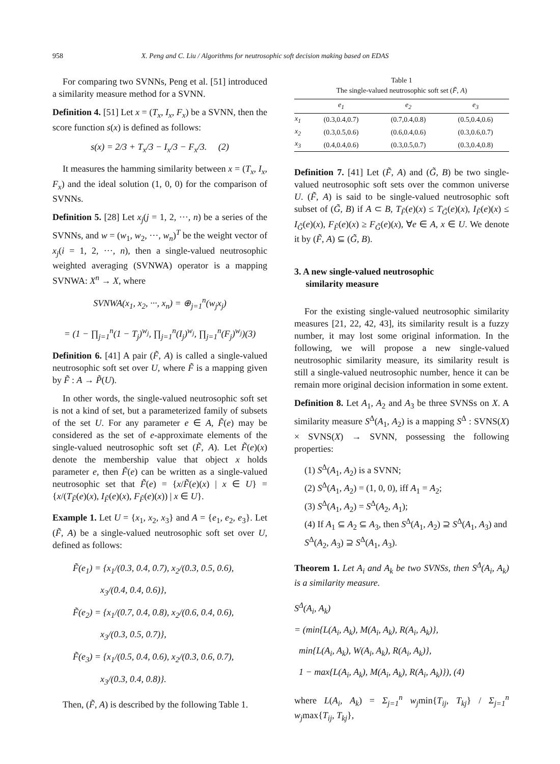958 X. Peng and C. Liu / Algorithms for neutrosophic soft decision making based on EDAS
For comparing two SVNNs, Peng et al. [51] introduced a similarity measure method for a SVNN.
Definition 4. [51] Let x = (T<sub>x</sub>, I<sub>x</sub>, F<sub>x</sub>) be a SVNN, then the score function s(x) is defined as follows:
s(x) = 2/3 + T<sub>x</sub>/3 − I<sub>x</sub>/3 − F<sub>x</sub>/3. (2)
It measures the hamming similarity between x = (T<sub>x</sub>, I<sub>x</sub>, F<sub>x</sub>) and the ideal solution (1, 0, 0) for the comparison of SVNNs.
Definition 5. [28] Let x<sub>j</sub>(j = 1, 2, ···, n) be a series of the SVNNs, and w = (w<sub>1</sub>, w<sub>2</sub>, ···, w<sub>n</sub>)<sup>T</sup> be the weight vector of x<sub>j</sub>(i = 1, 2, ···, n), then a single-valued neutrosophic weighted averaging (SVNWA) operator is a mapping SVNWA: X<sup>n</sup> → X, where
SVNWA(x<sub>1</sub>, x<sub>2</sub>, ···, x<sub>n</sub>) = ⊕<sub>j=1</sub><sup>n</sup>(w<sub>j</sub>x<sub>j</sub>)
= (1 − ∏<sub>j=1</sub><sup>n</sup>(1 − T<sub>j</sub>)<sup>w<sub>j</sub></sup>, ∏<sub>j=1</sub><sup>n</sup>(I<sub>j</sub>)<sup>w<sub>j</sub></sup>, ∏<sub>j=1</sub><sup>n</sup>(F<sub>j</sub>)<sup>w<sub>j</sub></sup>)(3)
Definition 6. [41] A pair (F̃, A) is called a single-valued neutrosophic soft set over U, where F̃ is a mapping given by F̃ : A → P̃(U).
In other words, the single-valued neutrosophic soft set is not a kind of set, but a parameterized family of subsets of the set U. For any parameter e ∈ A, F̃(e) may be considered as the set of e-approximate elements of the single-valued neutrosophic soft set (F̃, A). Let F̃(e)(x) denote the membership value that object x holds parameter e, then F̃(e) can be written as a single-valued neutrosophic set that F̃(e) = {x/F̃(e)(x) | x ∈ U} = {x/(T<sub>F̃</sub>(e)(x), I<sub>F̃</sub>(e)(x), F<sub>F̃</sub>(e)(x)) | x ∈ U}.
Example 1. Let U = {x<sub>1</sub>, x<sub>2</sub>, x<sub>3</sub>} and A = {e<sub>1</sub>, e<sub>2</sub>, e<sub>3</sub>}. Let (F̃, A) be a single-valued neutrosophic soft set over U, defined as follows:
F̃(e<sub>1</sub>) = {x<sub>1</sub>/(0.3, 0.4, 0.7), x<sub>2</sub>/(0.3, 0.5, 0.6),
x<sub>3</sub>/(0.4, 0.4, 0.6)},
F̃(e<sub>2</sub>) = {x<sub>1</sub>/(0.7, 0.4, 0.8), x<sub>2</sub>/(0.6, 0.4, 0.6),
x<sub>3</sub>/(0.3, 0.5, 0.7)},
F̃(e<sub>3</sub>) = {x<sub>1</sub>/(0.5, 0.4, 0.6), x<sub>2</sub>/(0.3, 0.6, 0.7),
x<sub>3</sub>/(0.3, 0.4, 0.8)}.
Then, (F̃, A) is described by the following Table 1.
Table 1
The single-valued neutrosophic soft set (F̃, A)
| | e<sub>1</sub> | e<sub>2</sub> | e<sub>3</sub> |
| --- | --- | --- | --- |
| x<sub>1</sub> | (0.3,0.4,0.7) | (0.7,0.4,0.8) | (0.5,0.4,0.6) |
| x<sub>2</sub> | (0.3,0.5,0.6) | (0.6,0.4,0.6) | (0.3,0.6,0.7) |
| x<sub>3</sub> | (0.4,0.4,0.6) | (0.3,0.5,0.7) | (0.3,0.4,0.8) |
Definition 7. [41] Let (F̃, A) and (G̃, B) be two single-valued neutrosophic soft sets over the common universe U. (F̃, A) is said to be single-valued neutrosophic soft subset of (G̃, B) if A ⊂ B, T<sub>F̃</sub>(e)(x) ≤ T<sub>G̃</sub>(e)(x), I<sub>F̃</sub>(e)(x) ≤ I<sub>G̃</sub>(e)(x), F<sub>F̃</sub>(e)(x) ≥ F<sub>G̃</sub>(e)(x), ∀e ∈ A, x ∈ U. We denote it by (F̃, A) ⊆ (G̃, B).
3. A new single-valued neutrosophic
similarity measure
For the existing single-valued neutrosophic similarity measures [21, 22, 42, 43], its similarity result is a fuzzy number, it may lost some original information. In the following, we will propose a new single-valued neutrosophic similarity measure, its similarity result is still a single-valued neutrosophic number, hence it can be remain more original decision information in some extent.
Definition 8. Let A<sub>1</sub>, A<sub>2</sub> and A<sub>3</sub> be three SVNSs on X. A similarity measure S<sup>Δ</sup>(A<sub>1</sub>, A<sub>2</sub>) is a mapping S<sup>Δ</sup> : SVNS(X) × SVNS(X) → SVNN, possessing the following properties:
(1) S<sup>Δ</sup>(A<sub>1</sub>, A<sub>2</sub>) is a SVNN;
(2) S<sup>Δ</sup>(A<sub>1</sub>, A<sub>2</sub>) = (1, 0, 0), iff A<sub>1</sub> = A<sub>2</sub>;
(3) S<sup>Δ</sup>(A<sub>1</sub>, A<sub>2</sub>) = S<sup>Δ</sup>(A<sub>2</sub>, A<sub>1</sub>);
(4) If A<sub>1</sub> ⊆ A<sub>2</sub> ⊆ A<sub>3</sub>, then S<sup>Δ</sup>(A<sub>1</sub>, A<sub>2</sub>) ⊇ S<sup>Δ</sup>(A<sub>1</sub>, A<sub>3</sub>) and S<sup>Δ</sup>(A<sub>2</sub>, A<sub>3</sub>) ⊇ S<sup>Δ</sup>(A<sub>1</sub>, A<sub>3</sub>).
Theorem 1. Let A<sub>i</sub> and A<sub>k</sub> be two SVNSs, then S<sup>Δ</sup>(A<sub>i</sub>, A<sub>k</sub>) is a similarity measure.
S<sup>Δ</sup>(A<sub>i</sub>, A<sub>k</sub>)
= (min{L(A<sub>i</sub>, A<sub>k</sub>), M(A<sub>i</sub>, A<sub>k</sub>), R(A<sub>i</sub>, A<sub>k</sub>)},
min{L(A<sub>i</sub>, A<sub>k</sub>), W(A<sub>i</sub>, A<sub>k</sub>), R(A<sub>i</sub>, A<sub>k</sub>)},
1 − max{L(A<sub>i</sub>, A<sub>k</sub>), M(A<sub>i</sub>, A<sub>k</sub>), R(A<sub>i</sub>, A<sub>k</sub>)}), (4)
where L(A<sub>i</sub>, A<sub>k</sub>) = Σ<sub>j=1</sub><sup>n</sup> w<sub>j</sub>min{T<sub>ij</sub>, T<sub>kj</sub>} / Σ<sub>j=1</sub><sup>n</sup> w<sub>j</sub>max{T<sub>ij</sub>, T<sub>kj</sub>},